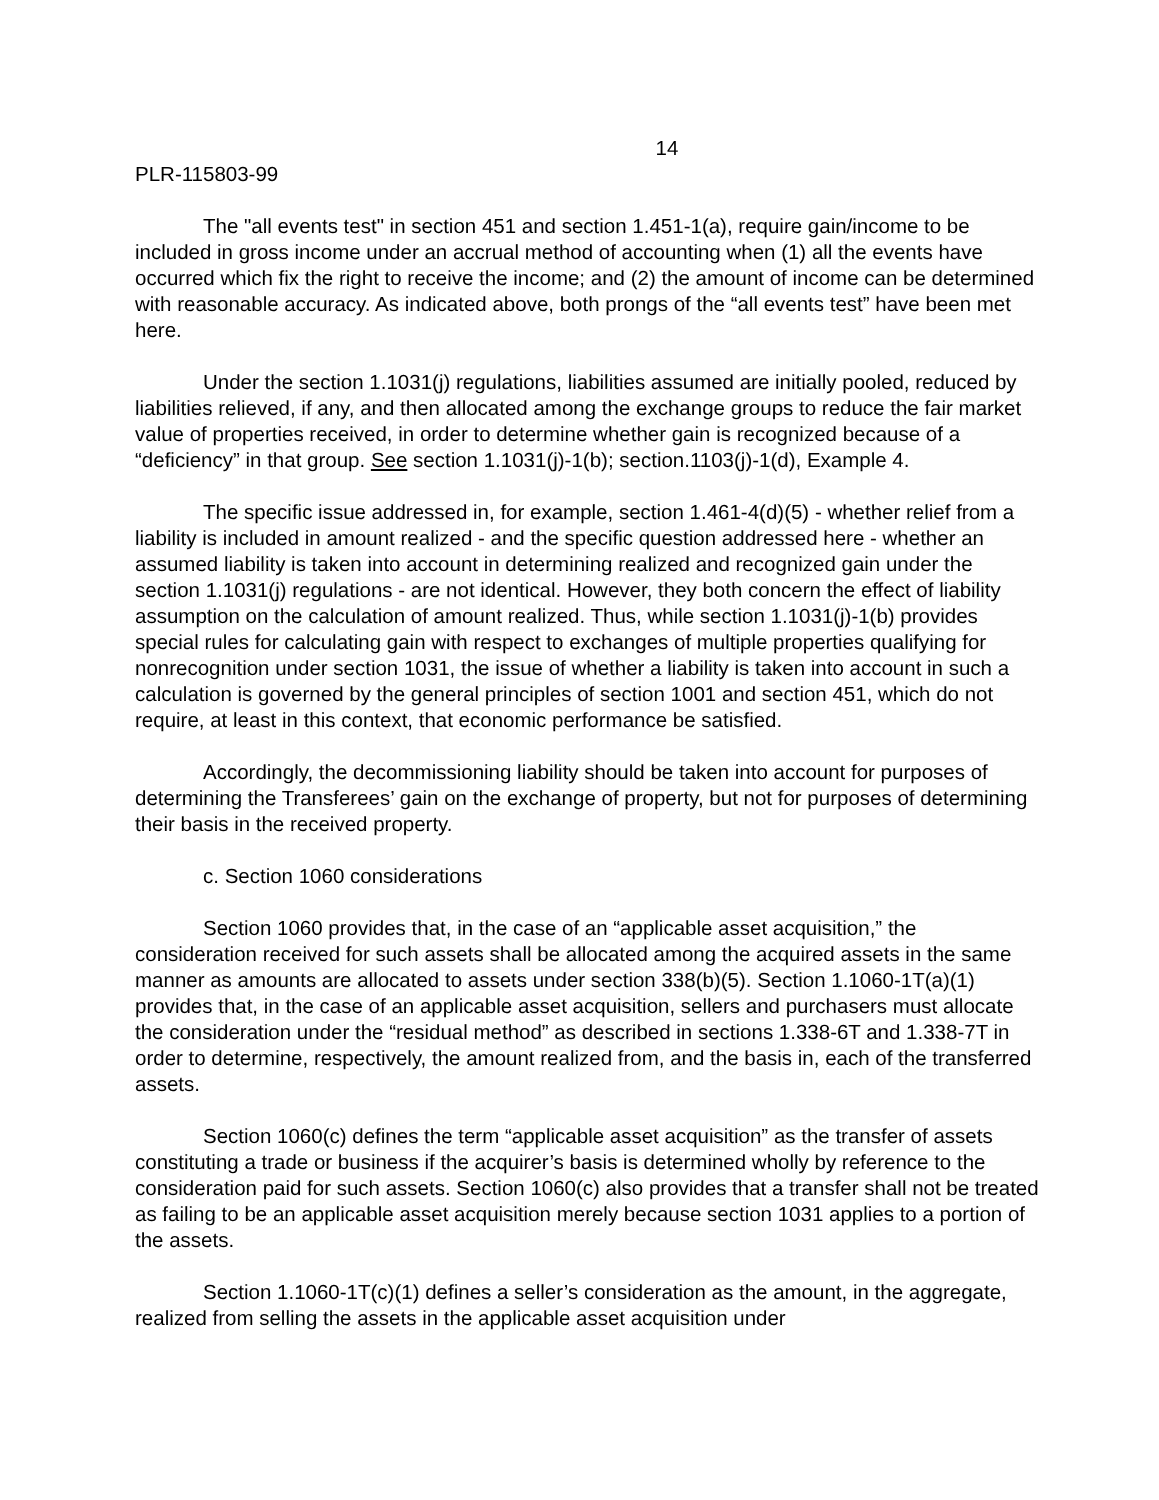14
PLR-115803-99
The "all events test" in section 451 and section 1.451-1(a), require gain/income to be included in gross income under an accrual method of accounting when (1) all the events have occurred which fix the right to receive the income; and (2) the amount of income can be determined with reasonable accuracy. As indicated above, both prongs of the “all events test” have been met here.
Under the section 1.1031(j) regulations, liabilities assumed are initially pooled, reduced by liabilities relieved, if any, and then allocated among the exchange groups to reduce the fair market value of properties received, in order to determine whether gain is recognized because of a “deficiency” in that group. See section 1.1031(j)-1(b); section.1103(j)-1(d), Example 4.
The specific issue addressed in, for example, section 1.461-4(d)(5) - whether relief from a liability is included in amount realized - and the specific question addressed here - whether an assumed liability is taken into account in determining realized and recognized gain under the section 1.1031(j) regulations - are not identical. However, they both concern the effect of liability assumption on the calculation of amount realized. Thus, while section 1.1031(j)-1(b) provides special rules for calculating gain with respect to exchanges of multiple properties qualifying for nonrecognition under section 1031, the issue of whether a liability is taken into account in such a calculation is governed by the general principles of section 1001 and section 451, which do not require, at least in this context, that economic performance be satisfied.
Accordingly, the decommissioning liability should be taken into account for purposes of determining the Transferees’ gain on the exchange of property, but not for purposes of determining their basis in the received property.
c. Section 1060 considerations
Section 1060 provides that, in the case of an “applicable asset acquisition,” the consideration received for such assets shall be allocated among the acquired assets in the same manner as amounts are allocated to assets under section 338(b)(5). Section 1.1060-1T(a)(1) provides that, in the case of an applicable asset acquisition, sellers and purchasers must allocate the consideration under the “residual method” as described in sections 1.338-6T and 1.338-7T in order to determine, respectively, the amount realized from, and the basis in, each of the transferred assets.
Section 1060(c) defines the term “applicable asset acquisition” as the transfer of assets constituting a trade or business if the acquirer’s basis is determined wholly by reference to the consideration paid for such assets. Section 1060(c) also provides that a transfer shall not be treated as failing to be an applicable asset acquisition merely because section 1031 applies to a portion of the assets.
Section 1.1060-1T(c)(1) defines a seller’s consideration as the amount, in the aggregate, realized from selling the assets in the applicable asset acquisition under